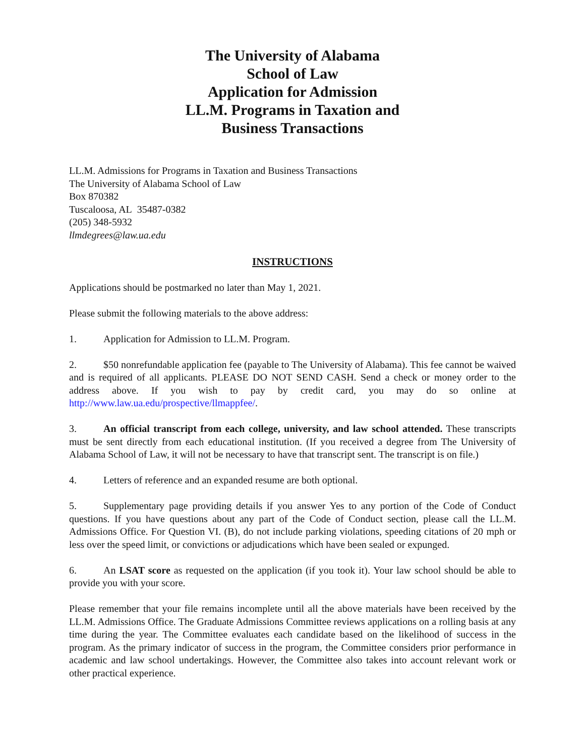The University of Alabama
School of Law
Application for Admission
LL.M. Programs in Taxation and
Business Transactions
LL.M. Admissions for Programs in Taxation and Business Transactions
The University of Alabama School of Law
Box 870382
Tuscaloosa, AL 35487-0382
(205) 348-5932
llmdegrees@law.ua.edu
INSTRUCTIONS
Applications should be postmarked no later than May 1, 2021.
Please submit the following materials to the above address:
1. Application for Admission to LL.M. Program.
2. $50 nonrefundable application fee (payable to The University of Alabama). This fee cannot be waived and is required of all applicants. PLEASE DO NOT SEND CASH. Send a check or money order to the address above. If you wish to pay by credit card, you may do so online at http://www.law.ua.edu/prospective/llmappfee/.
3. An official transcript from each college, university, and law school attended. These transcripts must be sent directly from each educational institution. (If you received a degree from The University of Alabama School of Law, it will not be necessary to have that transcript sent. The transcript is on file.)
4. Letters of reference and an expanded resume are both optional.
5. Supplementary page providing details if you answer Yes to any portion of the Code of Conduct questions. If you have questions about any part of the Code of Conduct section, please call the LL.M. Admissions Office. For Question VI. (B), do not include parking violations, speeding citations of 20 mph or less over the speed limit, or convictions or adjudications which have been sealed or expunged.
6. An LSAT score as requested on the application (if you took it). Your law school should be able to provide you with your score.
Please remember that your file remains incomplete until all the above materials have been received by the LL.M. Admissions Office. The Graduate Admissions Committee reviews applications on a rolling basis at any time during the year. The Committee evaluates each candidate based on the likelihood of success in the program. As the primary indicator of success in the program, the Committee considers prior performance in academic and law school undertakings. However, the Committee also takes into account relevant work or other practical experience.